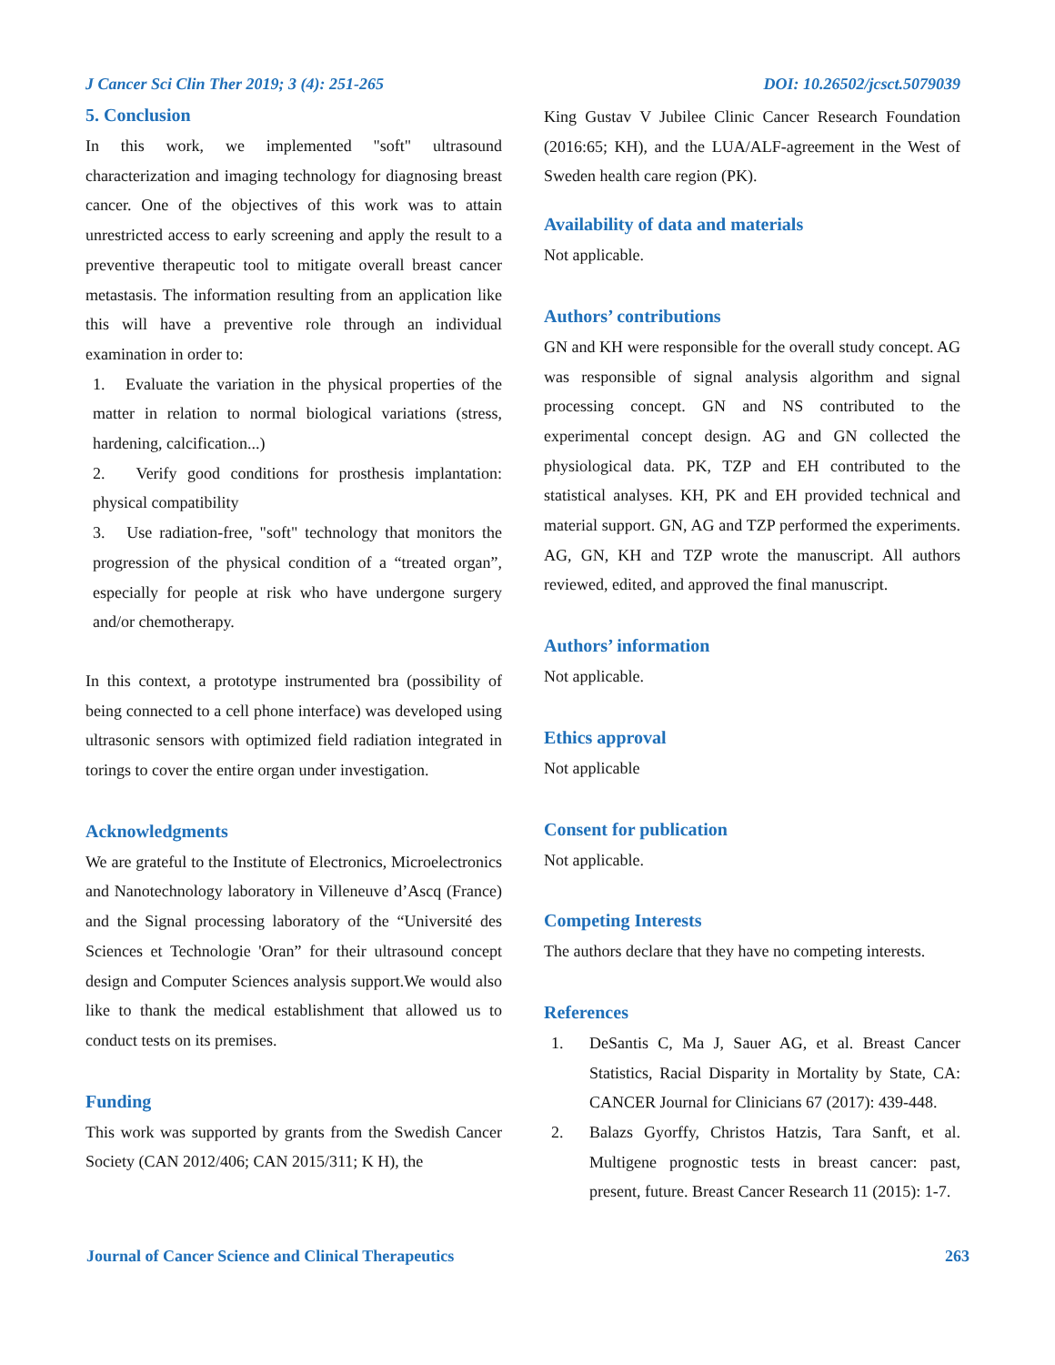J Cancer Sci Clin Ther 2019; 3 (4): 251-265 DOI: 10.26502/jcsct.5079039
5. Conclusion
In this work, we implemented "soft" ultrasound characterization and imaging technology for diagnosing breast cancer. One of the objectives of this work was to attain unrestricted access to early screening and apply the result to a preventive therapeutic tool to mitigate overall breast cancer metastasis. The information resulting from an application like this will have a preventive role through an individual examination in order to:
1. Evaluate the variation in the physical properties of the matter in relation to normal biological variations (stress, hardening, calcification...)
2. Verify good conditions for prosthesis implantation: physical compatibility
3. Use radiation-free, "soft" technology that monitors the progression of the physical condition of a “treated organ”, especially for people at risk who have undergone surgery and/or chemotherapy.
In this context, a prototype instrumented bra (possibility of being connected to a cell phone interface) was developed using ultrasonic sensors with optimized field radiation integrated in torings to cover the entire organ under investigation.
Acknowledgments
We are grateful to the Institute of Electronics, Microelectronics and Nanotechnology laboratory in Villeneuve d’Ascq (France) and the Signal processing laboratory of the “Université des Sciences et Technologie 'Oran” for their ultrasound concept design and Computer Sciences analysis support.We would also like to thank the medical establishment that allowed us to conduct tests on its premises.
Funding
This work was supported by grants from the Swedish Cancer Society (CAN 2012/406; CAN 2015/311; K H), the
King Gustav V Jubilee Clinic Cancer Research Foundation (2016:65; KH), and the LUA/ALF-agreement in the West of Sweden health care region (PK).
Availability of data and materials
Not applicable.
Authors’ contributions
GN and KH were responsible for the overall study concept. AG was responsible of signal analysis algorithm and signal processing concept. GN and NS contributed to the experimental concept design. AG and GN collected the physiological data. PK, TZP and EH contributed to the statistical analyses. KH, PK and EH provided technical and material support. GN, AG and TZP performed the experiments. AG, GN, KH and TZP wrote the manuscript. All authors reviewed, edited, and approved the final manuscript.
Authors’ information
Not applicable.
Ethics approval
Not applicable
Consent for publication
Not applicable.
Competing Interests
The authors declare that they have no competing interests.
References
1. DeSantis C, Ma J, Sauer AG, et al. Breast Cancer Statistics, Racial Disparity in Mortality by State, CA: CANCER Journal for Clinicians 67 (2017): 439-448.
2. Balazs Gyorffy, Christos Hatzis, Tara Sanft, et al. Multigene prognostic tests in breast cancer: past, present, future. Breast Cancer Research 11 (2015): 1-7.
Journal of Cancer Science and Clinical Therapeutics 263